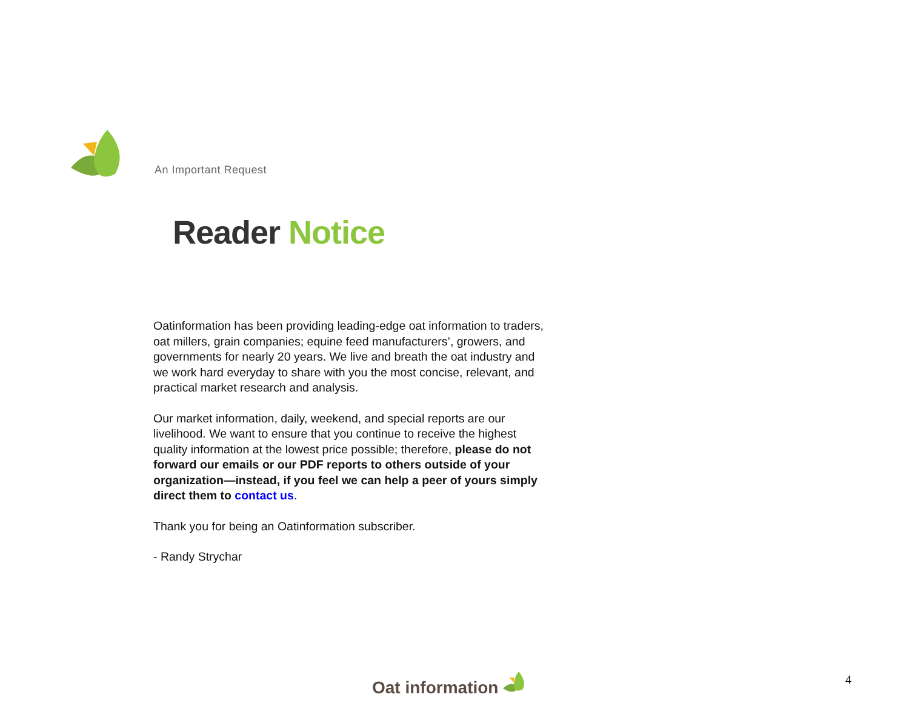An Important Request
Reader Notice
Oatinformation has been providing leading-edge oat information to traders, oat millers, grain companies; equine feed manufacturers’, growers, and governments for nearly 20 years. We live and breath the oat industry and we work hard everyday to share with you the most concise, relevant, and practical market research and analysis.
Our market information, daily, weekend, and special reports are our livelihood. We want to ensure that you continue to receive the highest quality information at the lowest price possible; therefore, please do not forward our emails or our PDF reports to others outside of your organization—instead, if you feel we can help a peer of yours simply direct them to contact us.
Thank you for being an Oatinformation subscriber.
- Randy Strychar
Oat information 4